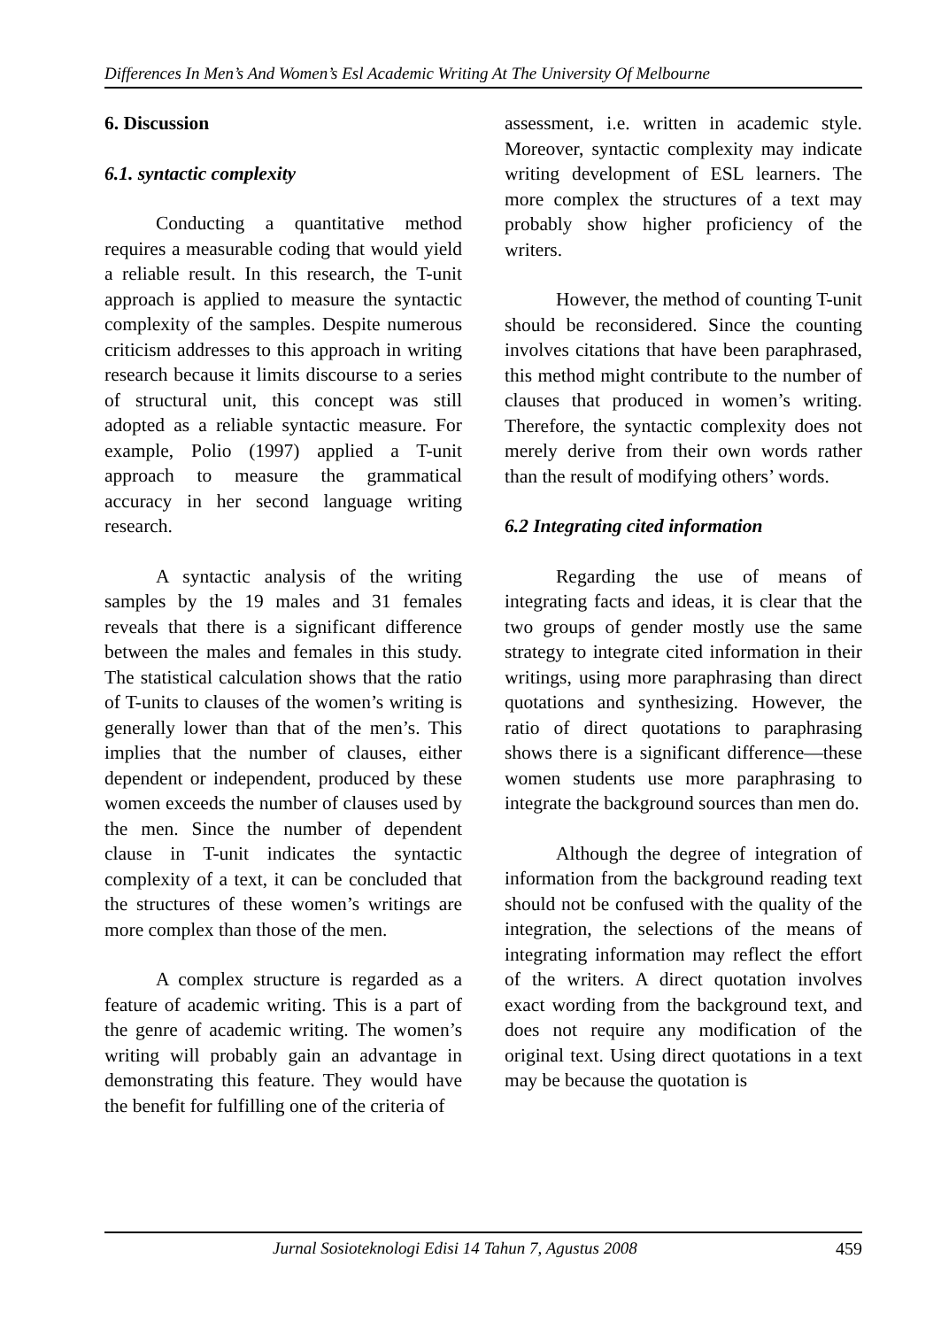Differences In Men’s And Women’s Esl Academic Writing At The University Of Melbourne
6. Discussion
6.1. syntactic complexity
Conducting a quantitative method requires a measurable coding that would yield a reliable result. In this research, the T-unit approach is applied to measure the syntactic complexity of the samples. Despite numerous criticism addresses to this approach in writing research because it limits discourse to a series of structural unit, this concept was still adopted as a reliable syntactic measure. For example, Polio (1997) applied a T-unit approach to measure the grammatical accuracy in her second language writing research.
A syntactic analysis of the writing samples by the 19 males and 31 females reveals that there is a significant difference between the males and females in this study. The statistical calculation shows that the ratio of T-units to clauses of the women’s writing is generally lower than that of the men’s. This implies that the number of clauses, either dependent or independent, produced by these women exceeds the number of clauses used by the men. Since the number of dependent clause in T-unit indicates the syntactic complexity of a text, it can be concluded that the structures of these women’s writings are more complex than those of the men.
A complex structure is regarded as a feature of academic writing. This is a part of the genre of academic writing. The women’s writing will probably gain an advantage in demonstrating this feature. They would have the benefit for fulfilling one of the criteria of
assessment, i.e. written in academic style. Moreover, syntactic complexity may indicate writing development of ESL learners. The more complex the structures of a text may probably show higher proficiency of the writers.
However, the method of counting T-unit should be reconsidered. Since the counting involves citations that have been paraphrased, this method might contribute to the number of clauses that produced in women’s writing. Therefore, the syntactic complexity does not merely derive from their own words rather than the result of modifying others’ words.
6.2 Integrating cited information
Regarding the use of means of integrating facts and ideas, it is clear that the two groups of gender mostly use the same strategy to integrate cited information in their writings, using more paraphrasing than direct quotations and synthesizing. However, the ratio of direct quotations to paraphrasing shows there is a significant difference—these women students use more paraphrasing to integrate the background sources than men do.
Although the degree of integration of information from the background reading text should not be confused with the quality of the integration, the selections of the means of integrating information may reflect the effort of the writers. A direct quotation involves exact wording from the background text, and does not require any modification of the original text. Using direct quotations in a text may be because the quotation is
Jurnal Sosioteknologi Edisi 14 Tahun 7, Agustus 2008 459